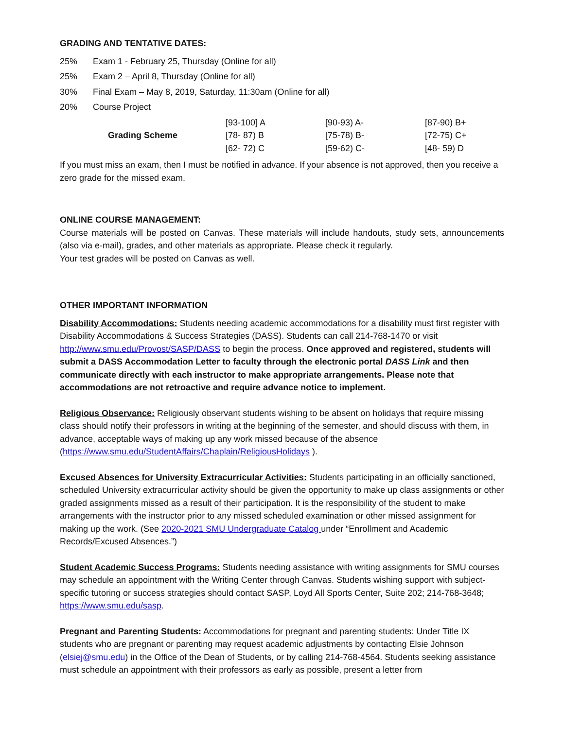GRADING AND TENTATIVE DATES:
25% Exam 1 - February 25, Thursday (Online for all)
25% Exam 2 – April 8, Thursday (Online for all)
30% Final Exam – May 8, 2019, Saturday, 11:30am (Online for all)
20% Course Project
| Grading Scheme | [93-100] A | [90-93) A- | [87-90) B+ |
| | [78- 87) B | [75-78) B- | [72-75) C+ |
| | [62- 72) C | [59-62) C- | [48- 59) D |
If you must miss an exam, then I must be notified in advance. If your absence is not approved, then you receive a zero grade for the missed exam.
ONLINE COURSE MANAGEMENT:
Course materials will be posted on Canvas. These materials will include handouts, study sets, announcements (also via e-mail), grades, and other materials as appropriate. Please check it regularly.
Your test grades will be posted on Canvas as well.
OTHER IMPORTANT INFORMATION
Disability Accommodations: Students needing academic accommodations for a disability must first register with Disability Accommodations & Success Strategies (DASS). Students can call 214-768-1470 or visit http://www.smu.edu/Provost/SASP/DASS to begin the process. Once approved and registered, students will submit a DASS Accommodation Letter to faculty through the electronic portal DASS Link and then communicate directly with each instructor to make appropriate arrangements. Please note that accommodations are not retroactive and require advance notice to implement.
Religious Observance: Religiously observant students wishing to be absent on holidays that require missing class should notify their professors in writing at the beginning of the semester, and should discuss with them, in advance, acceptable ways of making up any work missed because of the absence (https://www.smu.edu/StudentAffairs/Chaplain/ReligiousHolidays ).
Excused Absences for University Extracurricular Activities: Students participating in an officially sanctioned, scheduled University extracurricular activity should be given the opportunity to make up class assignments or other graded assignments missed as a result of their participation. It is the responsibility of the student to make arrangements with the instructor prior to any missed scheduled examination or other missed assignment for making up the work. (See 2020-2021 SMU Undergraduate Catalog under “Enrollment and Academic Records/Excused Absences.”)
Student Academic Success Programs: Students needing assistance with writing assignments for SMU courses may schedule an appointment with the Writing Center through Canvas. Students wishing support with subject-specific tutoring or success strategies should contact SASP, Loyd All Sports Center, Suite 202; 214-768-3648; https://www.smu.edu/sasp.
Pregnant and Parenting Students: Accommodations for pregnant and parenting students: Under Title IX students who are pregnant or parenting may request academic adjustments by contacting Elsie Johnson (elsiej@smu.edu) in the Office of the Dean of Students, or by calling 214-768-4564. Students seeking assistance must schedule an appointment with their professors as early as possible, present a letter from